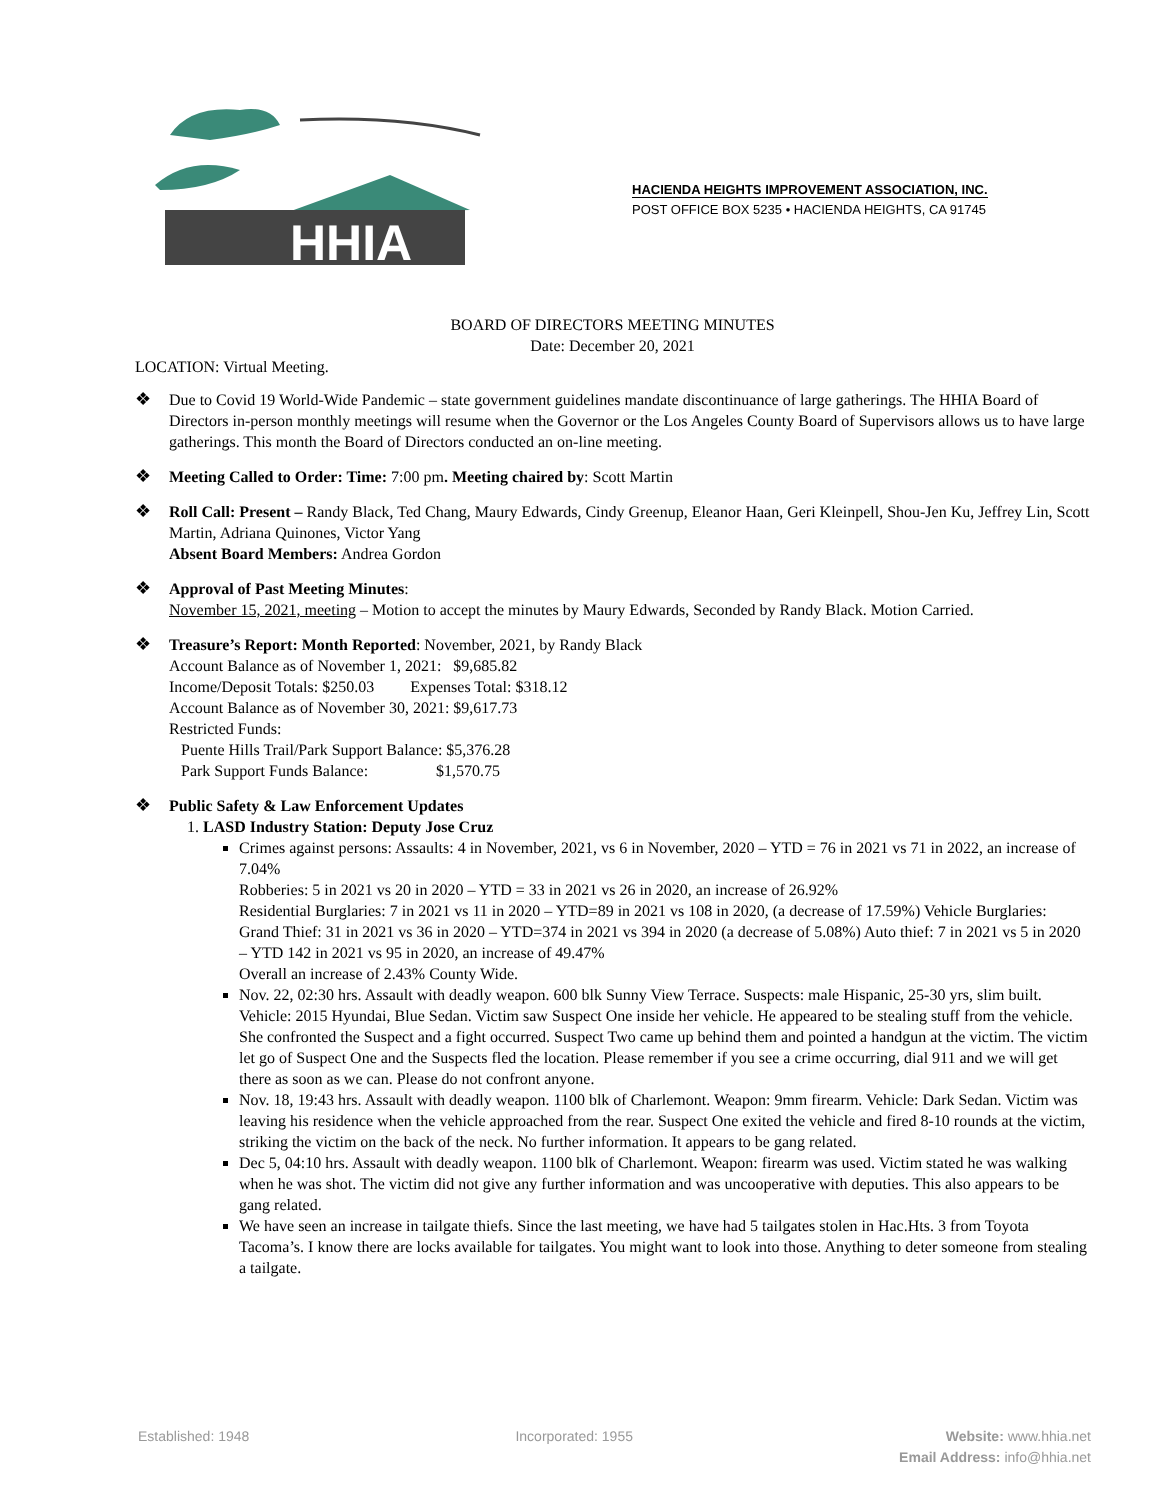HHIA
HACIENDA HEIGHTS IMPROVEMENT ASSOCIATION, INC.
POST OFFICE BOX 5235 • HACIENDA HEIGHTS, CA 91745
BOARD OF DIRECTORS MEETING MINUTES
Date: December 20, 2021
LOCATION: Virtual Meeting.
❖ Due to Covid 19 World-Wide Pandemic – state government guidelines mandate discontinuance of large gatherings. The HHIA Board of Directors in-person monthly meetings will resume when the Governor or the Los Angeles County Board of Supervisors allows us to have large gatherings. This month the Board of Directors conducted an on-line meeting.
❖ Meeting Called to Order: Time: 7:00 pm. Meeting chaired by: Scott Martin
❖ Roll Call: Present – Randy Black, Ted Chang, Maury Edwards, Cindy Greenup, Eleanor Haan, Geri Kleinpell, Shou-Jen Ku, Jeffrey Lin, Scott Martin, Adriana Quinones, Victor Yang
Absent Board Members: Andrea Gordon
❖ Approval of Past Meeting Minutes:
November 15, 2021, meeting – Motion to accept the minutes by Maury Edwards, Seconded by Randy Black. Motion Carried.
❖ Treasure’s Report: Month Reported: November, 2021, by Randy Black
Account Balance as of November 1, 2021: $9,685.82
Income/Deposit Totals: $250.03 Expenses Total: $318.12
Account Balance as of November 30, 2021: $9,617.73
Restricted Funds:
Puente Hills Trail/Park Support Balance: $5,376.28
Park Support Funds Balance: $1,570.75
❖ Public Safety & Law Enforcement Updates
1. LASD Industry Station: Deputy Jose Cruz
Crimes against persons: Assaults: 4 in November, 2021, vs 6 in November, 2020 – YTD = 76 in 2021 vs 71 in 2022, an increase of 7.04%
Robberies: 5 in 2021 vs 20 in 2020 – YTD = 33 in 2021 vs 26 in 2020, an increase of 26.92%
Residential Burglaries: 7 in 2021 vs 11 in 2020 – YTD=89 in 2021 vs 108 in 2020, (a decrease of 17.59%) Vehicle Burglaries: Grand Thief: 31 in 2021 vs 36 in 2020 – YTD=374 in 2021 vs 394 in 2020 (a decrease of 5.08%) Auto thief: 7 in 2021 vs 5 in 2020 – YTD 142 in 2021 vs 95 in 2020, an increase of 49.47%
Overall an increase of 2.43% County Wide.
Nov. 22, 02:30 hrs. Assault with deadly weapon. 600 blk Sunny View Terrace. Suspects: male Hispanic, 25-30 yrs, slim built. Vehicle: 2015 Hyundai, Blue Sedan. Victim saw Suspect One inside her vehicle. He appeared to be stealing stuff from the vehicle. She confronted the Suspect and a fight occurred. Suspect Two came up behind them and pointed a handgun at the victim. The victim let go of Suspect One and the Suspects fled the location. Please remember if you see a crime occurring, dial 911 and we will get there as soon as we can. Please do not confront anyone.
Nov. 18, 19:43 hrs. Assault with deadly weapon. 1100 blk of Charlemont. Weapon: 9mm firearm. Vehicle: Dark Sedan. Victim was leaving his residence when the vehicle approached from the rear. Suspect One exited the vehicle and fired 8-10 rounds at the victim, striking the victim on the back of the neck. No further information. It appears to be gang related.
Dec 5, 04:10 hrs. Assault with deadly weapon. 1100 blk of Charlemont. Weapon: firearm was used. Victim stated he was walking when he was shot. The victim did not give any further information and was uncooperative with deputies. This also appears to be gang related.
We have seen an increase in tailgate thiefs. Since the last meeting, we have had 5 tailgates stolen in Hac.Hts. 3 from Toyota Tacoma’s. I know there are locks available for tailgates. You might want to look into those. Anything to deter someone from stealing a tailgate.
Established: 1948 Incorporated: 1955 Website: www.hhia.net
Email Address: info@hhia.net